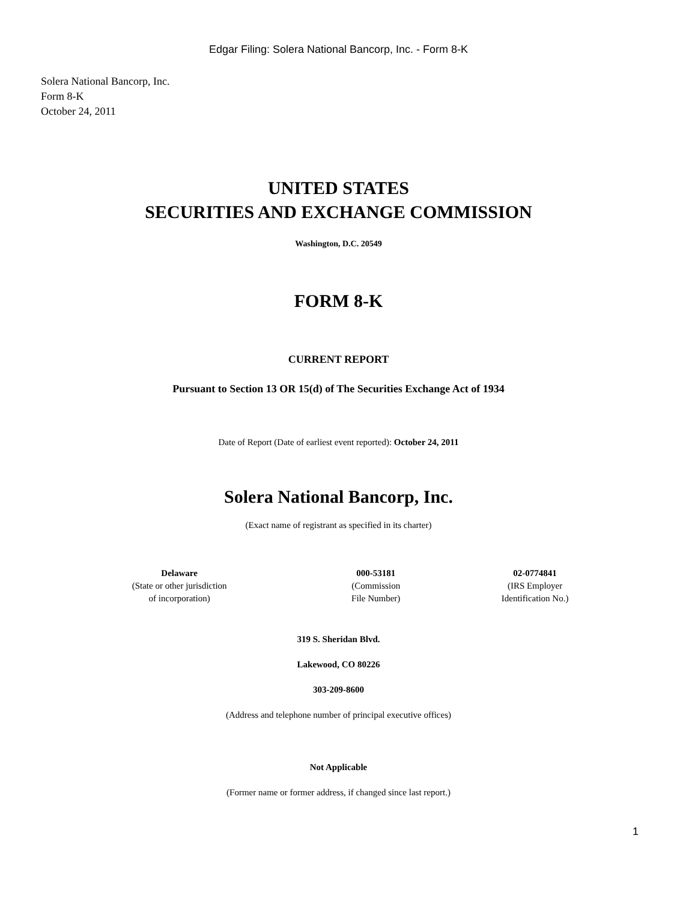Edgar Filing: Solera National Bancorp, Inc. - Form 8-K
Solera National Bancorp, Inc.
Form 8-K
October 24, 2011
UNITED STATES
SECURITIES AND EXCHANGE COMMISSION
Washington, D.C. 20549
FORM 8-K
CURRENT REPORT
Pursuant to Section 13 OR 15(d) of The Securities Exchange Act of 1934
Date of Report (Date of earliest event reported): October 24, 2011
Solera National Bancorp, Inc.
(Exact name of registrant as specified in its charter)
| Delaware (State or other jurisdiction of incorporation) | 000-53181 (Commission File Number) | 02-0774841 (IRS Employer Identification No.) |
319 S. Sheridan Blvd.
Lakewood, CO 80226
303-209-8600
(Address and telephone number of principal executive offices)
Not Applicable
(Former name or former address, if changed since last report.)
1